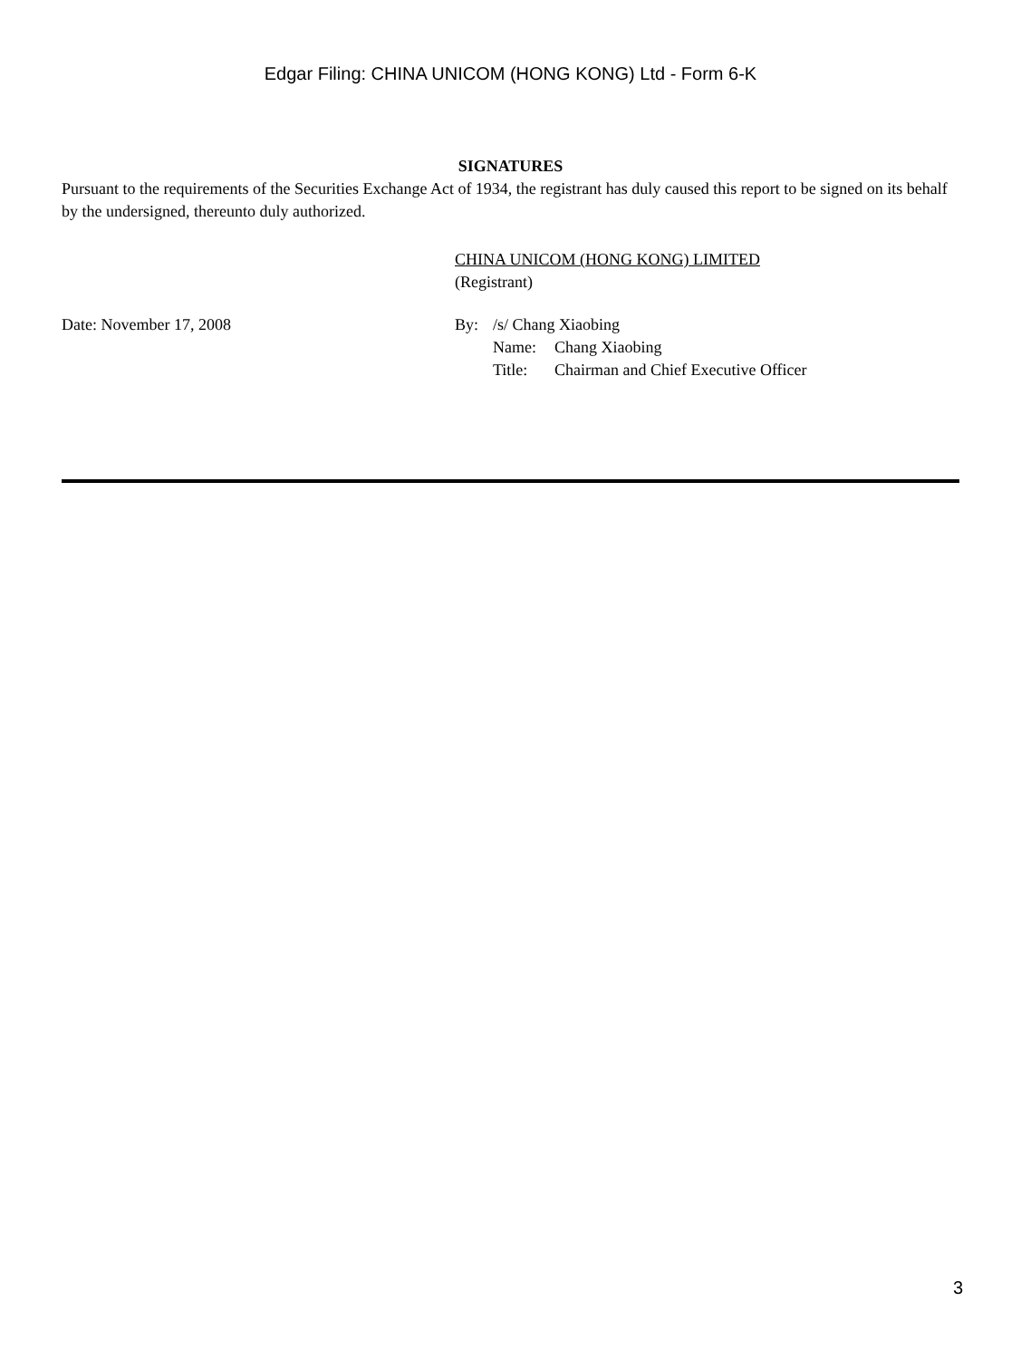Edgar Filing: CHINA UNICOM (HONG KONG) Ltd - Form 6-K
SIGNATURES
Pursuant to the requirements of the Securities Exchange Act of 1934, the registrant has duly caused this report to be signed on its behalf by the undersigned, thereunto duly authorized.
CHINA UNICOM (HONG KONG) LIMITED
(Registrant)
Date: November 17, 2008
| By: | /s/ Chang Xiaobing | |
| | Name: | Chang Xiaobing |
| | Title: | Chairman and Chief Executive Officer |
3